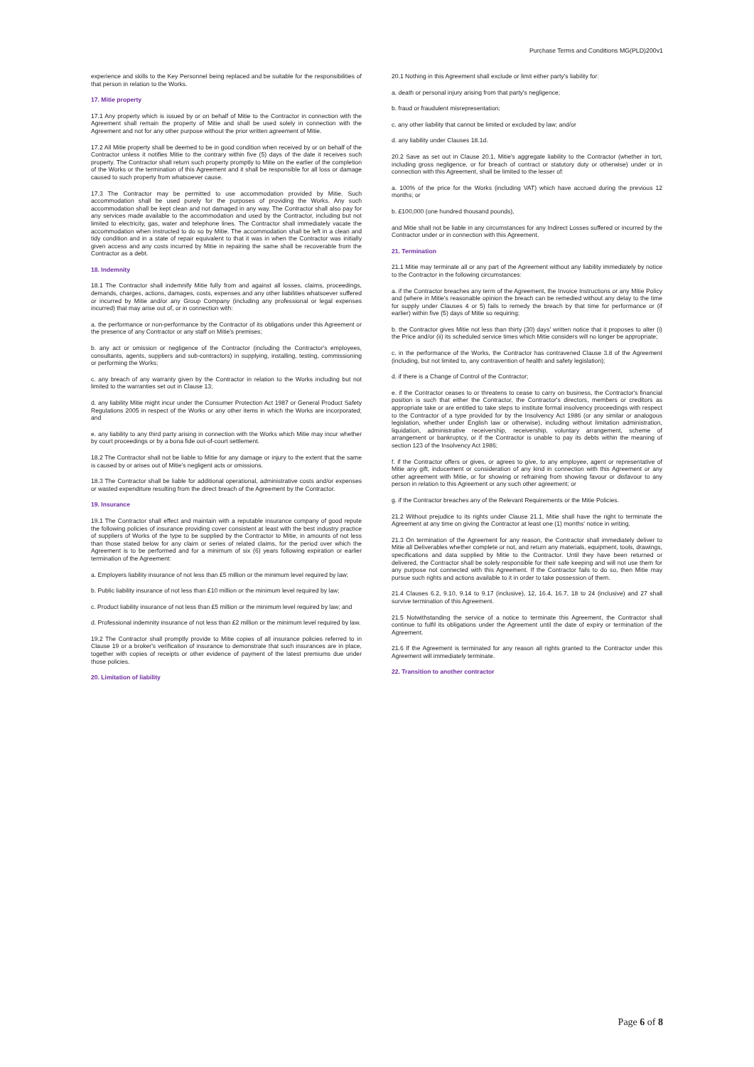Purchase Terms and Conditions MG(PLD)200v1
experience and skills to the Key Personnel being replaced and be suitable for the responsibilities of that person in relation to the Works.
17. Mitie property
17.1 Any property which is issued by or on behalf of Mitie to the Contractor in connection with the Agreement shall remain the property of Mitie and shall be used solely in connection with the Agreement and not for any other purpose without the prior written agreement of Mitie.
17.2 All Mitie property shall be deemed to be in good condition when received by or on behalf of the Contractor unless it notifies Mitie to the contrary within five (5) days of the date it receives such property. The Contractor shall return such property promptly to Mitie on the earlier of the completion of the Works or the termination of this Agreement and it shall be responsible for all loss or damage caused to such property from whatsoever cause.
17.3 The Contractor may be permitted to use accommodation provided by Mitie. Such accommodation shall be used purely for the purposes of providing the Works. Any such accommodation shall be kept clean and not damaged in any way. The Contractor shall also pay for any services made available to the accommodation and used by the Contractor, including but not limited to electricity, gas, water and telephone lines. The Contractor shall immediately vacate the accommodation when instructed to do so by Mitie. The accommodation shall be left in a clean and tidy condition and in a state of repair equivalent to that it was in when the Contractor was initially given access and any costs incurred by Mitie in repairing the same shall be recoverable from the Contractor as a debt.
18. Indemnity
18.1 The Contractor shall indemnify Mitie fully from and against all losses, claims, proceedings, demands, charges, actions, damages, costs, expenses and any other liabilities whatsoever suffered or incurred by Mitie and/or any Group Company (including any professional or legal expenses incurred) that may arise out of, or in connection with:
a. the performance or non-performance by the Contractor of its obligations under this Agreement or the presence of any Contractor or any staff on Mitie's premises;
b. any act or omission or negligence of the Contractor (including the Contractor's employees, consultants, agents, suppliers and sub-contractors) in supplying, installing, testing, commissioning or performing the Works;
c. any breach of any warranty given by the Contractor in relation to the Works including but not limited to the warranties set out in Clause 13;
d. any liability Mitie might incur under the Consumer Protection Act 1987 or General Product Safety Regulations 2005 in respect of the Works or any other items in which the Works are incorporated; and
e. any liability to any third party arising in connection with the Works which Mitie may incur whether by court proceedings or by a bona fide out-of-court settlement.
18.2 The Contractor shall not be liable to Mitie for any damage or injury to the extent that the same is caused by or arises out of Mitie's negligent acts or omissions.
18.3 The Contractor shall be liable for additional operational, administrative costs and/or expenses or wasted expenditure resulting from the direct breach of the Agreement by the Contractor.
19. Insurance
19.1 The Contractor shall effect and maintain with a reputable insurance company of good repute the following policies of insurance providing cover consistent at least with the best industry practice of suppliers of Works of the type to be supplied by the Contractor to Mitie, in amounts of not less than those stated below for any claim or series of related claims, for the period over which the Agreement is to be performed and for a minimum of six (6) years following expiration or earlier termination of the Agreement:
a. Employers liability insurance of not less than £5 million or the minimum level required by law;
b. Public liability insurance of not less than £10 million or the minimum level required by law;
c. Product liability insurance of not less than £5 million or the minimum level required by law; and
d. Professional indemnity insurance of not less than £2 million or the minimum level required by law.
19.2 The Contractor shall promptly provide to Mitie copies of all insurance policies referred to in Clause 19 or a broker's verification of insurance to demonstrate that such insurances are in place, together with copies of receipts or other evidence of payment of the latest premiums due under those policies.
20. Limitation of liability
20.1 Nothing in this Agreement shall exclude or limit either party's liability for:
a. death or personal injury arising from that party's negligence;
b. fraud or fraudulent misrepresentation;
c. any other liability that cannot be limited or excluded by law; and/or
d. any liability under Clauses 18.1d.
20.2 Save as set out in Clause 20.1, Mitie's aggregate liability to the Contractor (whether in tort, including gross negligence, or for breach of contract or statutory duty or otherwise) under or in connection with this Agreement, shall be limited to the lesser of:
a. 100% of the price for the Works (including VAT) which have accrued during the previous 12 months; or
b. £100,000 (one hundred thousand pounds),
and Mitie shall not be liable in any circumstances for any Indirect Losses suffered or incurred by the Contractor under or in connection with this Agreement.
21. Termination
21.1 Mitie may terminate all or any part of the Agreement without any liability immediately by notice to the Contractor in the following circumstances:
a. if the Contractor breaches any term of the Agreement, the Invoice Instructions or any Mitie Policy and (where in Mitie's reasonable opinion the breach can be remedied without any delay to the time for supply under Clauses 4 or 5) fails to remedy the breach by that time for performance or (if earlier) within five (5) days of Mitie so requiring;
b. the Contractor gives Mitie not less than thirty (30) days' written notice that it proposes to alter (i) the Price and/or (ii) its scheduled service times which Mitie considers will no longer be appropriate;
c. in the performance of the Works, the Contractor has contravened Clause 3.8 of the Agreement (including, but not limited to, any contravention of health and safety legislation);
d. if there is a Change of Control of the Contractor;
e. if the Contractor ceases to or threatens to cease to carry on business, the Contractor's financial position is such that either the Contractor, the Contractor's directors, members or creditors as appropriate take or are entitled to take steps to institute formal insolvency proceedings with respect to the Contractor of a type provided for by the Insolvency Act 1986 (or any similar or analogous legislation, whether under English law or otherwise), including without limitation administration, liquidation, administrative receivership, receivership, voluntary arrangement, scheme of arrangement or bankruptcy, or if the Contractor is unable to pay its debts within the meaning of section 123 of the Insolvency Act 1986;
f. if the Contractor offers or gives, or agrees to give, to any employee, agent or representative of Mitie any gift, inducement or consideration of any kind in connection with this Agreement or any other agreement with Mitie, or for showing or refraining from showing favour or disfavour to any person in relation to this Agreement or any such other agreement; or
g. if the Contractor breaches any of the Relevant Requirements or the Mitie Policies.
21.2 Without prejudice to its rights under Clause 21.1, Mitie shall have the right to terminate the Agreement at any time on giving the Contractor at least one (1) months' notice in writing.
21.3 On termination of the Agreement for any reason, the Contractor shall immediately deliver to Mitie all Deliverables whether complete or not, and return any materials, equipment, tools, drawings, specifications and data supplied by Mitie to the Contractor. Until they have been returned or delivered, the Contractor shall be solely responsible for their safe keeping and will not use them for any purpose not connected with this Agreement. If the Contractor fails to do so, then Mitie may pursue such rights and actions available to it in order to take possession of them.
21.4 Clauses 6.2, 9.10, 9.14 to 9.17 (inclusive), 12, 16.4, 16.7, 18 to 24 (inclusive) and 27 shall survive termination of this Agreement.
21.5 Notwithstanding the service of a notice to terminate this Agreement, the Contractor shall continue to fulfil its obligations under the Agreement until the date of expiry or termination of the Agreement.
21.6 If the Agreement is terminated for any reason all rights granted to the Contractor under this Agreement will immediately terminate.
22. Transition to another contractor
Page 6 of 8